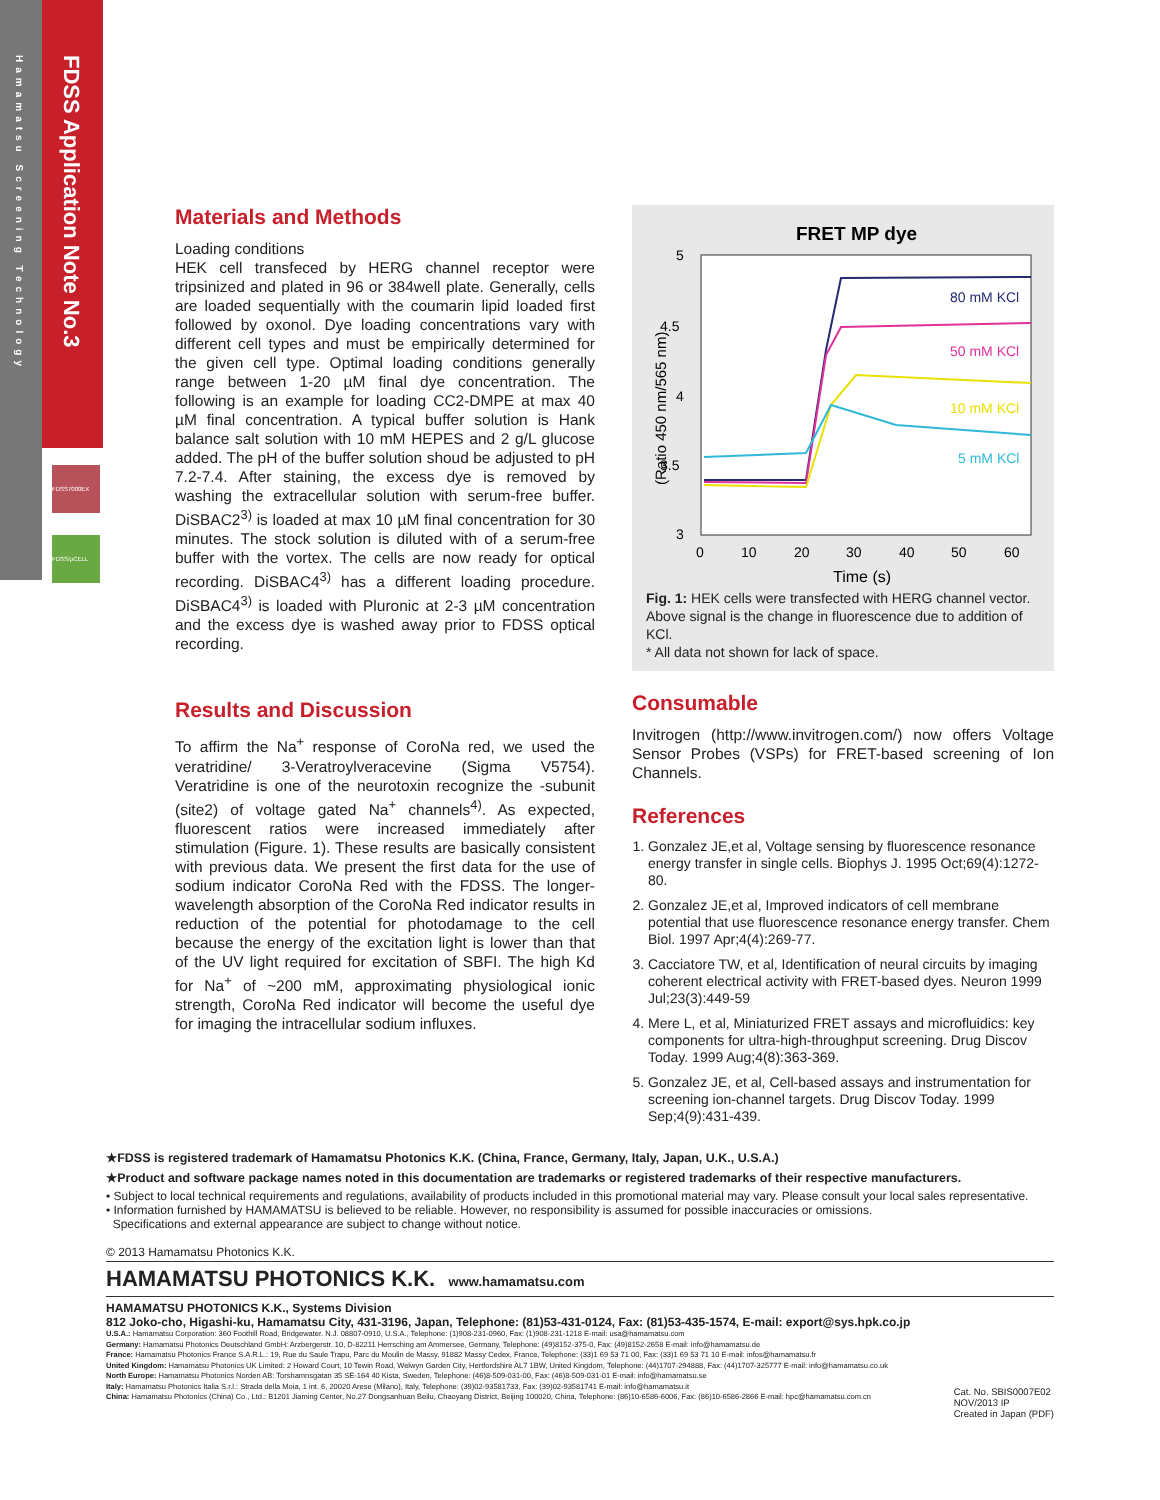Hamamatsu Screening Technology
FDSS Application Note No.3
FDSS7000EX
FDSS/μCELL
Materials and Methods
Loading conditions
HEK cell transfeced by HERG channel receptor were tripsinized and plated in 96 or 384well plate. Generally, cells are loaded sequentially with the coumarin lipid loaded first followed by oxonol. Dye loading concentrations vary with different cell types and must be empirically determined for the given cell type. Optimal loading conditions generally range between 1-20 µM final dye concentration. The following is an example for loading CC2-DMPE at max 40 µM final concentration. A typical buffer solution is Hank balance salt solution with 10 mM HEPES and 2 g/L glucose added. The pH of the buffer solution shoud be adjusted to pH 7.2-7.4. After staining, the excess dye is removed by washing the extracellular solution with serum-free buffer. DiSBAC2<sup>3)</sup> is loaded at max 10 µM final concentration for 30 minutes. The stock solution is diluted with of a serum-free buffer with the vortex. The cells are now ready for optical recording. DiSBAC4<sup>3)</sup> has a different loading procedure. DiSBAC4<sup>3)</sup> is loaded with Pluronic at 2-3 µM concentration and the excess dye is washed away prior to FDSS optical recording.
Results and Discussion
To affirm the Na<sup>+</sup> response of CoroNa red, we used the veratridine/ 3-Veratroylveracevine (Sigma V5754). Veratridine is one of the neurotoxin recognize the -subunit (site2) of voltage gated Na<sup>+</sup> channels<sup>4)</sup>. As expected, fluorescent ratios were increased immediately after stimulation (Figure. 1). These results are basically consistent with previous data. We present the first data for the use of sodium indicator CoroNa Red with the FDSS. The longer-wavelength absorption of the CoroNa Red indicator results in reduction of the potential for photodamage to the cell because the energy of the excitation light is lower than that of the UV light required for excitation of SBFI. The high Kd for Na<sup>+</sup> of ~200 mM, approximating physiological ionic strength, CoroNa Red indicator will become the useful dye for imaging the intracellular sodium influxes.
FRET MP dye
5
4.5
4
3.5
3
0
10
20
30
40
50
60
Time (s)
(Ratio 450 nm/565 nm)
80 mM KCl
50 mM KCl
10 mM KCl
5 mM KCl
Fig. 1: HEK cells were transfected with HERG channel vector. Above signal is the change in fluorescence due to addition of KCl.
* All data not shown for lack of space.
Consumable
Invitrogen (http://www.invitrogen.com/) now offers Voltage Sensor Probes (VSPs) for FRET-based screening of Ion Channels.
References
1. Gonzalez JE,et al, Voltage sensing by fluorescence resonance energy transfer in single cells. Biophys J. 1995 Oct;69(4):1272-80.
2. Gonzalez JE,et al, Improved indicators of cell membrane potential that use fluorescence resonance energy transfer. Chem Biol. 1997 Apr;4(4):269-77.
3. Cacciatore TW, et al, Identification of neural circuits by imaging coherent electrical activity with FRET-based dyes. Neuron 1999 Jul;23(3):449-59
4. Mere L, et al, Miniaturized FRET assays and microfluidics: key components for ultra-high-throughput screening. Drug Discov Today. 1999 Aug;4(8):363-369.
5. Gonzalez JE, et al, Cell-based assays and instrumentation for screening ion-channel targets. Drug Discov Today. 1999 Sep;4(9):431-439.
★FDSS is registered trademark of Hamamatsu Photonics K.K. (China, France, Germany, Italy, Japan, U.K., U.S.A.)
★Product and software package names noted in this documentation are trademarks or registered trademarks of their respective manufacturers.
• Subject to local technical requirements and regulations, availability of products included in this promotional material may vary. Please consult your local sales representative.
• Information furnished by HAMAMATSU is believed to be reliable. However, no responsibility is assumed for possible inaccuracies or omissions.
Specifications and external appearance are subject to change without notice.
© 2013 Hamamatsu Photonics K.K.
HAMAMATSU PHOTONICS K.K. www.hamamatsu.com
HAMAMATSU PHOTONICS K.K., Systems Division
812 Joko-cho, Higashi-ku, Hamamatsu City, 431-3196, Japan, Telephone: (81)53-431-0124, Fax: (81)53-435-1574, E-mail: export@sys.hpk.co.jp
U.S.A.: Hamamatsu Corporation: 360 Foothill Road, Bridgewater. N.J. 08807-0910, U.S.A., Telephone: (1)908-231-0960, Fax: (1)908-231-1218 E-mail: usa@hamamatsu.com
Germany: Hamamatsu Photonics Deutschland GmbH: Arzbergerstr. 10, D-82211 Herrsching am Ammersee, Germany, Telephone: (49)8152-375-0, Fax: (49)8152-2658 E-mail: info@hamamatsu.de
France: Hamamatsu Photonics France S.A.R.L.: 19, Rue du Saule Trapu, Parc du Moulin de Massy, 91882 Massy Cedex, France, Telephone: (33)1 69 53 71 00, Fax: (33)1 69 53 71 10 E-mail: infos@hamamatsu.fr
United Kingdom: Hamamatsu Photonics UK Limited: 2 Howard Court, 10 Tewin Road, Welwyn Garden City, Hertfordshire AL7 1BW, United Kingdom, Telephone: (44)1707-294888, Fax: (44)1707-325777 E-mail: info@hamamatsu.co.uk
North Europe: Hamamatsu Photonics Norden AB: Torshamnsgatan 35 SE-164 40 Kista, Sweden, Telephone: (46)8-509-031-00, Fax: (46)8-509-031-01 E-mail: info@hamamatsu.se
Italy: Hamamatsu Photonics Italia S.r.l.: Strada della Moia, 1 int. 6, 20020 Arese (Milano), Italy, Telephone: (39)02-93581733, Fax: (39)02-93581741 E-mail: info@hamamatsu.it
China: Hamamatsu Photonics (China) Co., Ltd.: B1201 Jiaming Center, No.27 Dongsanhuan Beilu, Chaoyang District, Beijing 100020, China, Telephone: (86)10-6586-6006, Fax: (86)10-6586-2866 E-mail: hpc@hamamatsu.com.cn
Cat. No. SBIS0007E02
NOV/2013 IP
Created in Japan (PDF)